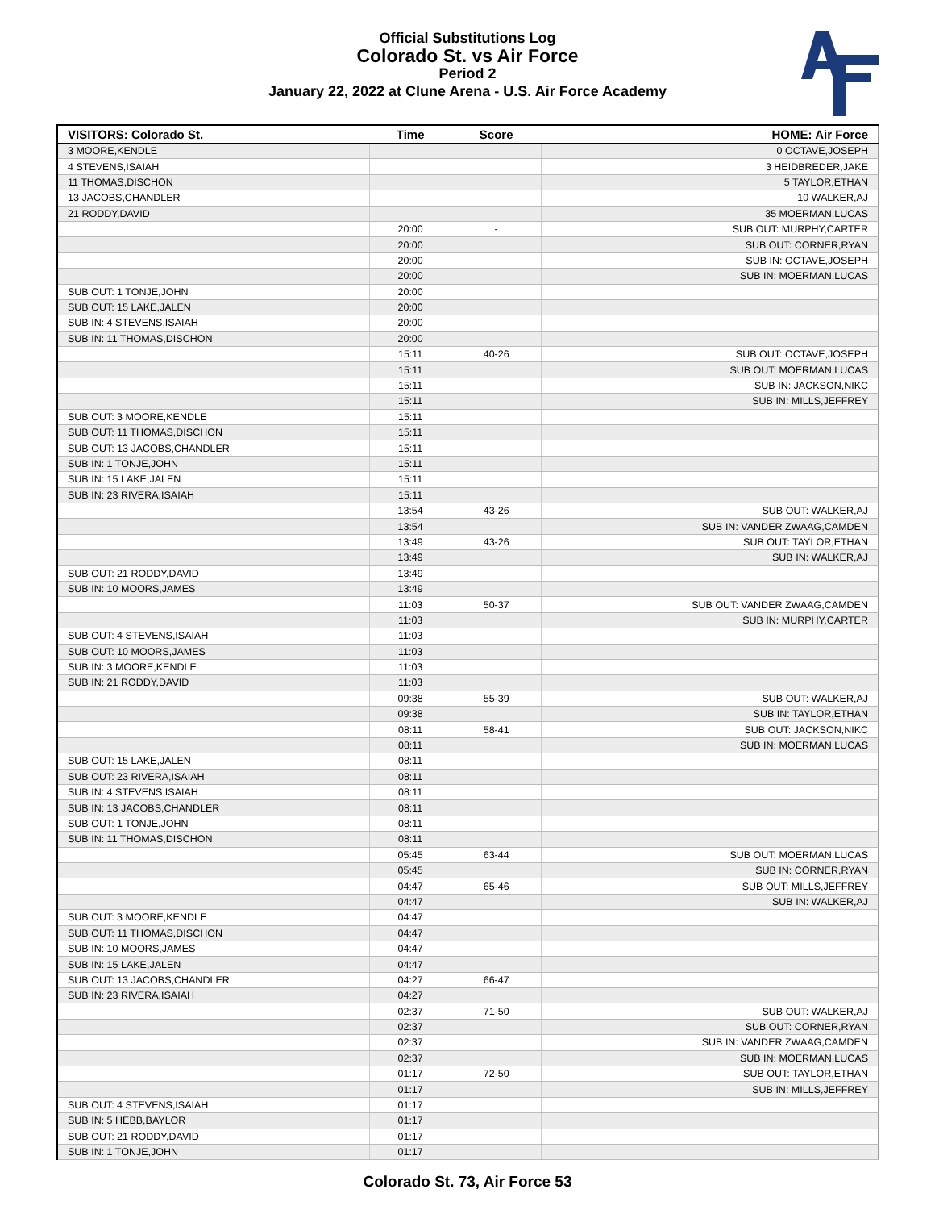Official Substitutions Log
Colorado St. vs Air Force
Period 2
January 22, 2022 at Clune Arena - U.S. Air Force Academy
| VISITORS: Colorado St. | Time | Score | HOME: Air Force |
| --- | --- | --- | --- |
| 3 MOORE,KENDLE | | | 0 OCTAVE,JOSEPH |
| 4 STEVENS,ISAIAH | | | 3 HEIDBREDER,JAKE |
| 11 THOMAS,DISCHON | | | 5 TAYLOR,ETHAN |
| 13 JACOBS,CHANDLER | | | 10 WALKER,AJ |
| 21 RODDY,DAVID | | | 35 MOERMAN,LUCAS |
| | 20:00 | - | SUB OUT: MURPHY,CARTER |
| | 20:00 | | SUB OUT: CORNER,RYAN |
| | 20:00 | | SUB IN: OCTAVE,JOSEPH |
| | 20:00 | | SUB IN: MOERMAN,LUCAS |
| SUB OUT: 1 TONJE,JOHN | 20:00 | | |
| SUB OUT: 15 LAKE,JALEN | 20:00 | | |
| SUB IN: 4 STEVENS,ISAIAH | 20:00 | | |
| SUB IN: 11 THOMAS,DISCHON | 20:00 | | |
| | 15:11 | 40-26 | SUB OUT: OCTAVE,JOSEPH |
| | 15:11 | | SUB OUT: MOERMAN,LUCAS |
| | 15:11 | | SUB IN: JACKSON,NIKC |
| | 15:11 | | SUB IN: MILLS,JEFFREY |
| SUB OUT: 3 MOORE,KENDLE | 15:11 | | |
| SUB OUT: 11 THOMAS,DISCHON | 15:11 | | |
| SUB OUT: 13 JACOBS,CHANDLER | 15:11 | | |
| SUB IN: 1 TONJE,JOHN | 15:11 | | |
| SUB IN: 15 LAKE,JALEN | 15:11 | | |
| SUB IN: 23 RIVERA,ISAIAH | 15:11 | | |
| | 13:54 | 43-26 | SUB OUT: WALKER,AJ |
| | 13:54 | | SUB IN: VANDER ZWAAG,CAMDEN |
| | 13:49 | 43-26 | SUB OUT: TAYLOR,ETHAN |
| | 13:49 | | SUB IN: WALKER,AJ |
| SUB OUT: 21 RODDY,DAVID | 13:49 | | |
| SUB IN: 10 MOORS,JAMES | 13:49 | | |
| | 11:03 | 50-37 | SUB OUT: VANDER ZWAAG,CAMDEN |
| | 11:03 | | SUB IN: MURPHY,CARTER |
| SUB OUT: 4 STEVENS,ISAIAH | 11:03 | | |
| SUB OUT: 10 MOORS,JAMES | 11:03 | | |
| SUB IN: 3 MOORE,KENDLE | 11:03 | | |
| SUB IN: 21 RODDY,DAVID | 11:03 | | |
| | 09:38 | 55-39 | SUB OUT: WALKER,AJ |
| | 09:38 | | SUB IN: TAYLOR,ETHAN |
| | 08:11 | 58-41 | SUB OUT: JACKSON,NIKC |
| | 08:11 | | SUB IN: MOERMAN,LUCAS |
| SUB OUT: 15 LAKE,JALEN | 08:11 | | |
| SUB OUT: 23 RIVERA,ISAIAH | 08:11 | | |
| SUB IN: 4 STEVENS,ISAIAH | 08:11 | | |
| SUB IN: 13 JACOBS,CHANDLER | 08:11 | | |
| SUB OUT: 1 TONJE,JOHN | 08:11 | | |
| SUB IN: 11 THOMAS,DISCHON | 08:11 | | |
| | 05:45 | 63-44 | SUB OUT: MOERMAN,LUCAS |
| | 05:45 | | SUB IN: CORNER,RYAN |
| | 04:47 | 65-46 | SUB OUT: MILLS,JEFFREY |
| | 04:47 | | SUB IN: WALKER,AJ |
| SUB OUT: 3 MOORE,KENDLE | 04:47 | | |
| SUB OUT: 11 THOMAS,DISCHON | 04:47 | | |
| SUB IN: 10 MOORS,JAMES | 04:47 | | |
| SUB IN: 15 LAKE,JALEN | 04:47 | | |
| SUB OUT: 13 JACOBS,CHANDLER | 04:27 | 66-47 | |
| SUB IN: 23 RIVERA,ISAIAH | 04:27 | | |
| | 02:37 | 71-50 | SUB OUT: WALKER,AJ |
| | 02:37 | | SUB OUT: CORNER,RYAN |
| | 02:37 | | SUB IN: VANDER ZWAAG,CAMDEN |
| | 02:37 | | SUB IN: MOERMAN,LUCAS |
| | 01:17 | 72-50 | SUB OUT: TAYLOR,ETHAN |
| | 01:17 | | SUB IN: MILLS,JEFFREY |
| SUB OUT: 4 STEVENS,ISAIAH | 01:17 | | |
| SUB IN: 5 HEBB,BAYLOR | 01:17 | | |
| SUB OUT: 21 RODDY,DAVID | 01:17 | | |
| SUB IN: 1 TONJE,JOHN | 01:17 | | |
Colorado St. 73, Air Force 53